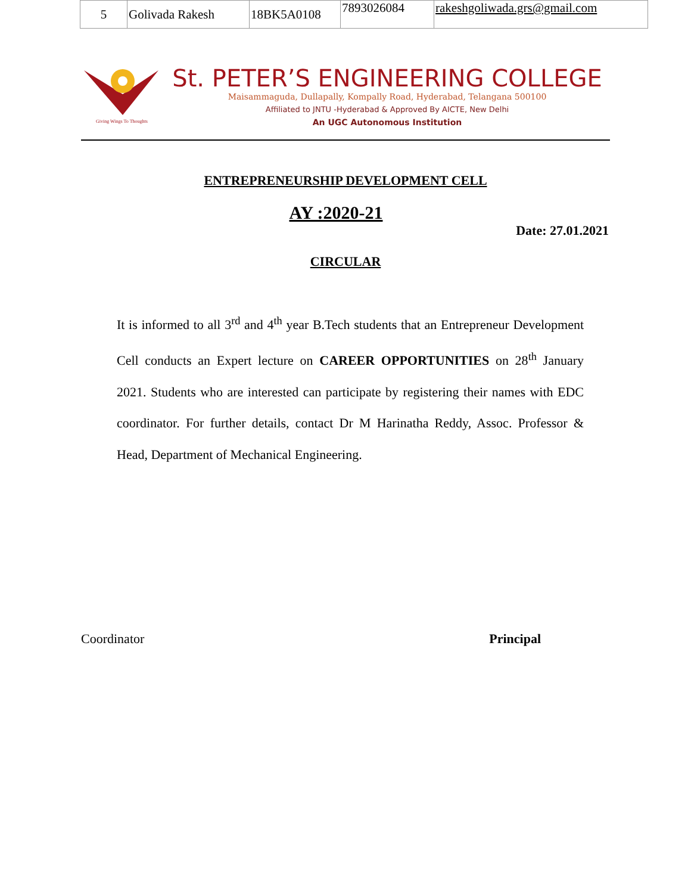| 5 | Golivada Rakesh | 18BK5A0108 | 7893026084 | rakeshgoliwada.grs@gmail.com |
Giving Wings To Thoughts
St. PETER’S ENGINEERING COLLEGE
Maisammaguda, Dullapally, Kompally Road, Hyderabad, Telangana 500100
Affiliated to JNTU -Hyderabad & Approved By AICTE, New Delhi
An UGC Autonomous Institution
ENTREPRENEURSHIP DEVELOPMENT CELL
AY :2020-21
Date: 27.01.2021
CIRCULAR
It is informed to all 3<sup>rd</sup> and 4<sup>th</sup> year B.Tech students that an Entrepreneur Development Cell conducts an Expert lecture on CAREER OPPORTUNITIES on 28<sup>th</sup> January 2021. Students who are interested can participate by registering their names with EDC coordinator. For further details, contact Dr M Harinatha Reddy, Assoc. Professor & Head, Department of Mechanical Engineering.
Coordinator Principal